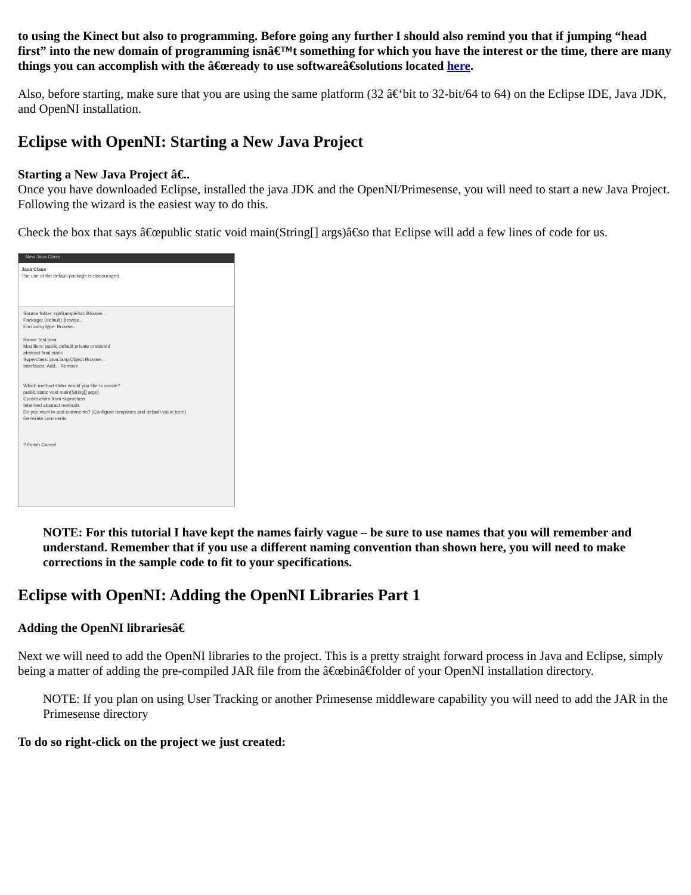to using the Kinect but also to programming. Before going any further I should also remind you that if jumping “head first” into the new domain of programming isnâ€™t something for which you have the interest or the time, there are many things you can accomplish with the â€œready to use softwareâ€solutions located here.
Also, before starting, make sure that you are using the same platform (32 â€‘bit to 32-bit/64 to 64) on the Eclipse IDE, Java JDK, and OpenNI installation.
Eclipse with OpenNI: Starting a New Java Project
Starting a New Java Project â€..
Once you have downloaded Eclipse, installed the java JDK and the OpenNI/Primesense, you will need to start a new Java Project. Following the wizard is the easiest way to do this.
Check the box that says â€œpublic static void main(String[] args)â€so that Eclipse will add a few lines of code for us.
New Java Class
Java Class
The use of the default package is discouraged.
Source folder: rgbSample/src Browse...
Package: (default) Browse...
Enclosing type: Browse...
Name: test.java
Modifiers: public default private protected
abstract final static
Superclass: java.lang.Object Browse...
Interfaces: Add... Remove
Which method stubs would you like to create?
public static void main(String[] args)
Constructors from superclass
Inherited abstract methods
Do you want to add comments? (Configure templates and default value here)
Generate comments
? Finish Cancel
NOTE: For this tutorial I have kept the names fairly vague – be sure to use names that you will remember and understand. Remember that if you use a different naming convention than shown here, you will need to make corrections in the sample code to fit to your specifications.
Eclipse with OpenNI: Adding the OpenNI Libraries Part 1
Adding the OpenNI librariesâ€
Next we will need to add the OpenNI libraries to the project. This is a pretty straight forward process in Java and Eclipse, simply being a matter of adding the pre-compiled JAR file from the â€œbinâ€folder of your OpenNI installation directory.
NOTE: If you plan on using User Tracking or another Primesense middleware capability you will need to add the JAR in the Primesense directory
To do so right-click on the project we just created: